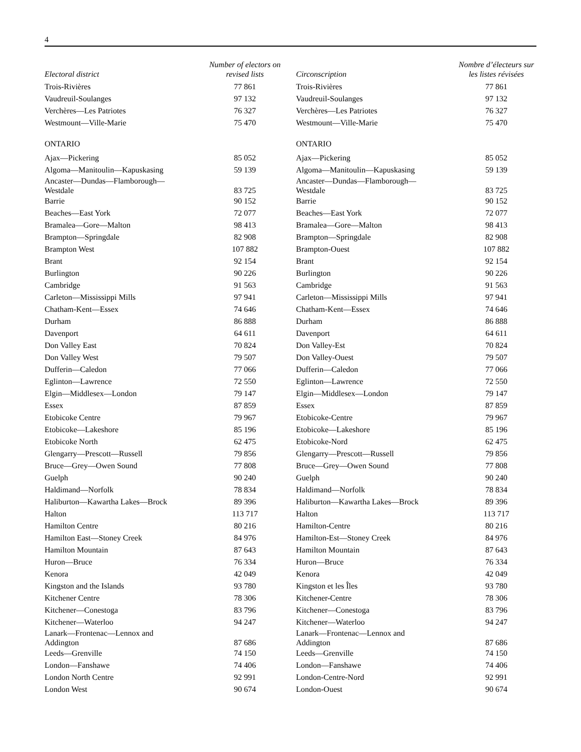4
| Electoral district | Number of electors on revised lists |
| --- | --- |
| Trois-Rivières | 77 861 |
| Vaudreuil-Soulanges | 97 132 |
| Verchères—Les Patriotes | 76 327 |
| Westmount—Ville-Marie | 75 470 |
| ONTARIO | |
| Ajax—Pickering | 85 052 |
| Algoma—Manitoulin—Kapuskasing | 59 139 |
| Ancaster—Dundas—Flamborough— Westdale | 83 725 |
| Barrie | 90 152 |
| Beaches—East York | 72 077 |
| Bramalea—Gore—Malton | 98 413 |
| Brampton—Springdale | 82 908 |
| Brampton West | 107 882 |
| Brant | 92 154 |
| Burlington | 90 226 |
| Cambridge | 91 563 |
| Carleton—Mississippi Mills | 97 941 |
| Chatham-Kent—Essex | 74 646 |
| Durham | 86 888 |
| Davenport | 64 611 |
| Don Valley East | 70 824 |
| Don Valley West | 79 507 |
| Dufferin—Caledon | 77 066 |
| Eglinton—Lawrence | 72 550 |
| Elgin—Middlesex—London | 79 147 |
| Essex | 87 859 |
| Etobicoke Centre | 79 967 |
| Etobicoke—Lakeshore | 85 196 |
| Etobicoke North | 62 475 |
| Glengarry—Prescott—Russell | 79 856 |
| Bruce—Grey—Owen Sound | 77 808 |
| Guelph | 90 240 |
| Haldimand—Norfolk | 78 834 |
| Haliburton—Kawartha Lakes—Brock | 89 396 |
| Halton | 113 717 |
| Hamilton Centre | 80 216 |
| Hamilton East—Stoney Creek | 84 976 |
| Hamilton Mountain | 87 643 |
| Huron—Bruce | 76 334 |
| Kenora | 42 049 |
| Kingston and the Islands | 93 780 |
| Kitchener Centre | 78 306 |
| Kitchener—Conestoga | 83 796 |
| Kitchener—Waterloo | 94 247 |
| Lanark—Frontenac—Lennox and Addington | 87 686 |
| Leeds—Grenville | 74 150 |
| London—Fanshawe | 74 406 |
| London North Centre | 92 991 |
| London West | 90 674 |
| Circonscription | Nombre d’électeurs sur les listes révisées |
| --- | --- |
| Trois-Rivières | 77 861 |
| Vaudreuil-Soulanges | 97 132 |
| Verchères—Les Patriotes | 76 327 |
| Westmount—Ville-Marie | 75 470 |
| ONTARIO | |
| Ajax—Pickering | 85 052 |
| Algoma—Manitoulin—Kapuskasing | 59 139 |
| Ancaster—Dundas—Flamborough— Westdale | 83 725 |
| Barrie | 90 152 |
| Beaches—East York | 72 077 |
| Bramalea—Gore—Malton | 98 413 |
| Brampton—Springdale | 82 908 |
| Brampton-Ouest | 107 882 |
| Brant | 92 154 |
| Burlington | 90 226 |
| Cambridge | 91 563 |
| Carleton—Mississippi Mills | 97 941 |
| Chatham-Kent—Essex | 74 646 |
| Durham | 86 888 |
| Davenport | 64 611 |
| Don Valley-Est | 70 824 |
| Don Valley-Ouest | 79 507 |
| Dufferin—Caledon | 77 066 |
| Eglinton—Lawrence | 72 550 |
| Elgin—Middlesex—London | 79 147 |
| Essex | 87 859 |
| Etobicoke-Centre | 79 967 |
| Etobicoke—Lakeshore | 85 196 |
| Etobicoke-Nord | 62 475 |
| Glengarry—Prescott—Russell | 79 856 |
| Bruce—Grey—Owen Sound | 77 808 |
| Guelph | 90 240 |
| Haldimand—Norfolk | 78 834 |
| Haliburton—Kawartha Lakes—Brock | 89 396 |
| Halton | 113 717 |
| Hamilton-Centre | 80 216 |
| Hamilton-Est—Stoney Creek | 84 976 |
| Hamilton Mountain | 87 643 |
| Huron—Bruce | 76 334 |
| Kenora | 42 049 |
| Kingston et les Îles | 93 780 |
| Kitchener-Centre | 78 306 |
| Kitchener—Conestoga | 83 796 |
| Kitchener—Waterloo | 94 247 |
| Lanark—Frontenac—Lennox and Addington | 87 686 |
| Leeds—Grenville | 74 150 |
| London—Fanshawe | 74 406 |
| London-Centre-Nord | 92 991 |
| London-Ouest | 90 674 |